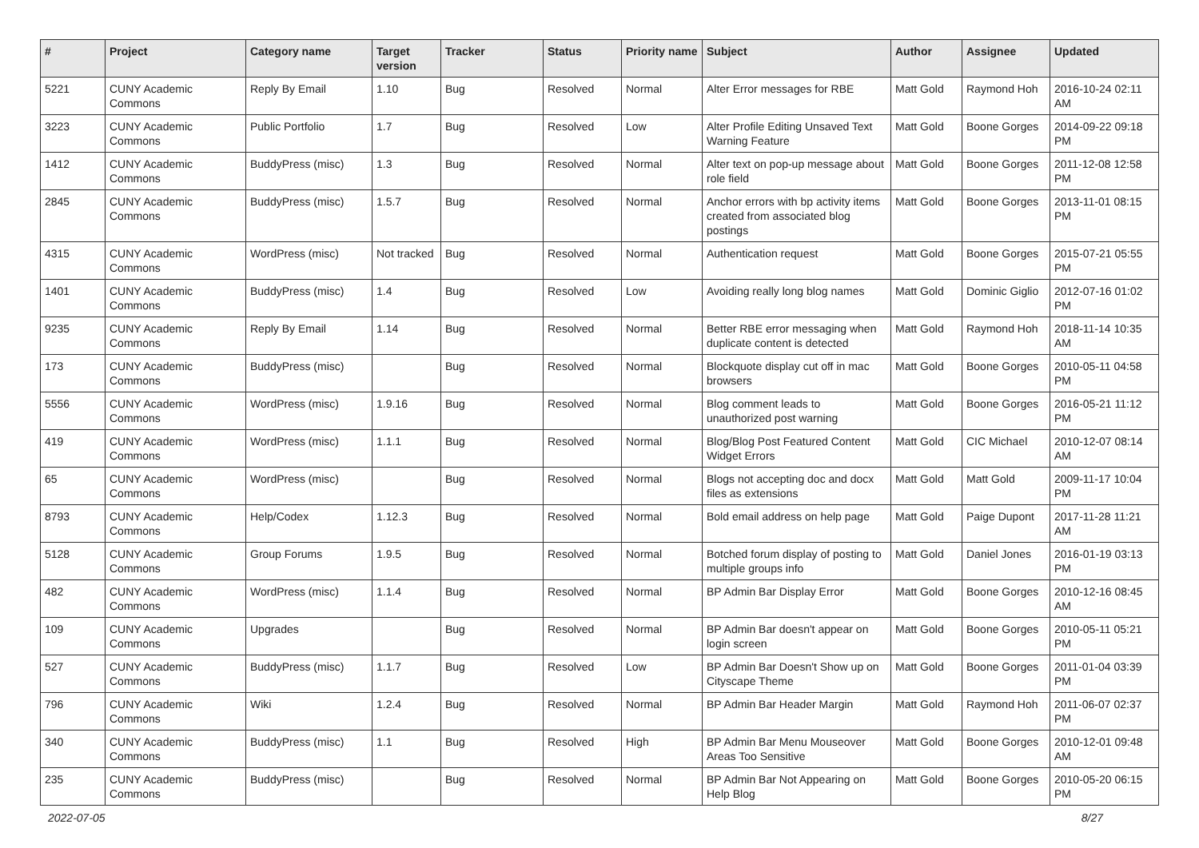| # | Project | Category name | Target version | Tracker | Status | Priority name | Subject | Author | Assignee | Updated |
| --- | --- | --- | --- | --- | --- | --- | --- | --- | --- | --- |
| 5221 | CUNY Academic Commons | Reply By Email | 1.10 | Bug | Resolved | Normal | Alter Error messages for RBE | Matt Gold | Raymond Hoh | 2016-10-24 02:11 AM |
| 3223 | CUNY Academic Commons | Public Portfolio | 1.7 | Bug | Resolved | Low | Alter Profile Editing Unsaved Text Warning Feature | Matt Gold | Boone Gorges | 2014-09-22 09:18 PM |
| 1412 | CUNY Academic Commons | BuddyPress (misc) | 1.3 | Bug | Resolved | Normal | Alter text on pop-up message about role field | Matt Gold | Boone Gorges | 2011-12-08 12:58 PM |
| 2845 | CUNY Academic Commons | BuddyPress (misc) | 1.5.7 | Bug | Resolved | Normal | Anchor errors with bp activity items created from associated blog postings | Matt Gold | Boone Gorges | 2013-11-01 08:15 PM |
| 4315 | CUNY Academic Commons | WordPress (misc) | Not tracked | Bug | Resolved | Normal | Authentication request | Matt Gold | Boone Gorges | 2015-07-21 05:55 PM |
| 1401 | CUNY Academic Commons | BuddyPress (misc) | 1.4 | Bug | Resolved | Low | Avoiding really long blog names | Matt Gold | Dominic Giglio | 2012-07-16 01:02 PM |
| 9235 | CUNY Academic Commons | Reply By Email | 1.14 | Bug | Resolved | Normal | Better RBE error messaging when duplicate content is detected | Matt Gold | Raymond Hoh | 2018-11-14 10:35 AM |
| 173 | CUNY Academic Commons | BuddyPress (misc) | | Bug | Resolved | Normal | Blockquote display cut off in mac browsers | Matt Gold | Boone Gorges | 2010-05-11 04:58 PM |
| 5556 | CUNY Academic Commons | WordPress (misc) | 1.9.16 | Bug | Resolved | Normal | Blog comment leads to unauthorized post warning | Matt Gold | Boone Gorges | 2016-05-21 11:12 PM |
| 419 | CUNY Academic Commons | WordPress (misc) | 1.1.1 | Bug | Resolved | Normal | Blog/Blog Post Featured Content Widget Errors | Matt Gold | CIC Michael | 2010-12-07 08:14 AM |
| 65 | CUNY Academic Commons | WordPress (misc) | | Bug | Resolved | Normal | Blogs not accepting doc and docx files as extensions | Matt Gold | Matt Gold | 2009-11-17 10:04 PM |
| 8793 | CUNY Academic Commons | Help/Codex | 1.12.3 | Bug | Resolved | Normal | Bold email address on help page | Matt Gold | Paige Dupont | 2017-11-28 11:21 AM |
| 5128 | CUNY Academic Commons | Group Forums | 1.9.5 | Bug | Resolved | Normal | Botched forum display of posting to multiple groups info | Matt Gold | Daniel Jones | 2016-01-19 03:13 PM |
| 482 | CUNY Academic Commons | WordPress (misc) | 1.1.4 | Bug | Resolved | Normal | BP Admin Bar Display Error | Matt Gold | Boone Gorges | 2010-12-16 08:45 AM |
| 109 | CUNY Academic Commons | Upgrades | | Bug | Resolved | Normal | BP Admin Bar doesn't appear on login screen | Matt Gold | Boone Gorges | 2010-05-11 05:21 PM |
| 527 | CUNY Academic Commons | BuddyPress (misc) | 1.1.7 | Bug | Resolved | Low | BP Admin Bar Doesn't Show up on Cityscape Theme | Matt Gold | Boone Gorges | 2011-01-04 03:39 PM |
| 796 | CUNY Academic Commons | Wiki | 1.2.4 | Bug | Resolved | Normal | BP Admin Bar Header Margin | Matt Gold | Raymond Hoh | 2011-06-07 02:37 PM |
| 340 | CUNY Academic Commons | BuddyPress (misc) | 1.1 | Bug | Resolved | High | BP Admin Bar Menu Mouseover Areas Too Sensitive | Matt Gold | Boone Gorges | 2010-12-01 09:48 AM |
| 235 | CUNY Academic Commons | BuddyPress (misc) | | Bug | Resolved | Normal | BP Admin Bar Not Appearing on Help Blog | Matt Gold | Boone Gorges | 2010-05-20 06:15 PM |
2022-07-05 8/27